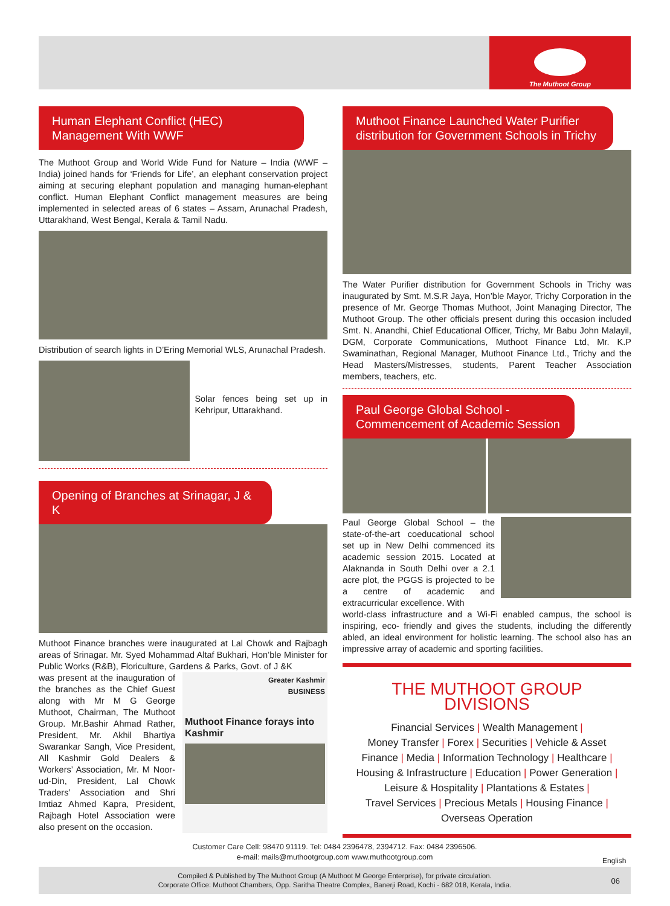The Muthoot Group
Human Elephant Conflict (HEC) Management With WWF
The Muthoot Group and World Wide Fund for Nature – India (WWF – India) joined hands for ‘Friends for Life’, an elephant conservation project aiming at securing elephant population and managing human-elephant conflict. Human Elephant Conflict management measures are being implemented in selected areas of 6 states – Assam, Arunachal Pradesh, Uttarakhand, West Bengal, Kerala & Tamil Nadu.
Distribution of search lights in D’Ering Memorial WLS, Arunachal Pradesh.
Solar fences being set up in Kehripur, Uttarakhand.
Opening of Branches at Srinagar, J & K
Muthoot Finance branches were inaugurated at Lal Chowk and Rajbagh areas of Srinagar. Mr. Syed Mohammad Altaf Bukhari, Hon’ble Minister for Public Works (R&B), Floriculture, Gardens & Parks, Govt. of J &K
was present at the inauguration of the branches as the Chief Guest along with Mr M G George Muthoot, Chairman, The Muthoot Group. Mr.Bashir Ahmad Rather, President, Mr. Akhil Bhartiya Swarankar Sangh, Vice President, All Kashmir Gold Dealers & Workers’ Association, Mr. M Noor-ud-Din, President, Lal Chowk Traders’ Association and Shri Imtiaz Ahmed Kapra, President, Rajbagh Hotel Association were also present on the occasion.
Greater Kashmir
BUSINESS
Muthoot Finance forays into Kashmir
Muthoot Finance Launched Water Purifier distribution for Government Schools in Trichy
The Water Purifier distribution for Government Schools in Trichy was inaugurated by Smt. M.S.R Jaya, Hon’ble Mayor, Trichy Corporation in the presence of Mr. George Thomas Muthoot, Joint Managing Director, The Muthoot Group. The other officials present during this occasion included Smt. N. Anandhi, Chief Educational Officer, Trichy, Mr Babu John Malayil, DGM, Corporate Communications, Muthoot Finance Ltd, Mr. K.P Swaminathan, Regional Manager, Muthoot Finance Ltd., Trichy and the Head Masters/Mistresses, students, Parent Teacher Association members, teachers, etc.
Paul George Global School - Commencement of Academic Session
Paul George Global School – the state-of-the-art coeducational school set up in New Delhi commenced its academic session 2015. Located at Alaknanda in South Delhi over a 2.1 acre plot, the PGGS is projected to be a centre of academic and extracurricular excellence. With
world-class infrastructure and a Wi-Fi enabled campus, the school is inspiring, eco- friendly and gives the students, including the differently abled, an ideal environment for holistic learning. The school also has an impressive array of academic and sporting facilities.
THE MUTHOOT GROUP DIVISIONS
Financial Services | Wealth Management |
Money Transfer | Forex | Securities | Vehicle & Asset
Finance | Media | Information Technology | Healthcare |
Housing & Infrastructure | Education | Power Generation |
Leisure & Hospitality | Plantations & Estates |
Travel Services | Precious Metals | Housing Finance |
Overseas Operation
Customer Care Cell: 98470 91119. Tel: 0484 2396478, 2394712. Fax: 0484 2396506.
e-mail: mails@muthootgroup.com www.muthootgroup.com
English
Compiled & Published by The Muthoot Group (A Muthoot M George Enterprise), for private circulation.
Corporate Office: Muthoot Chambers, Opp. Saritha Theatre Complex, Banerji Road, Kochi - 682 018, Kerala, India.
06